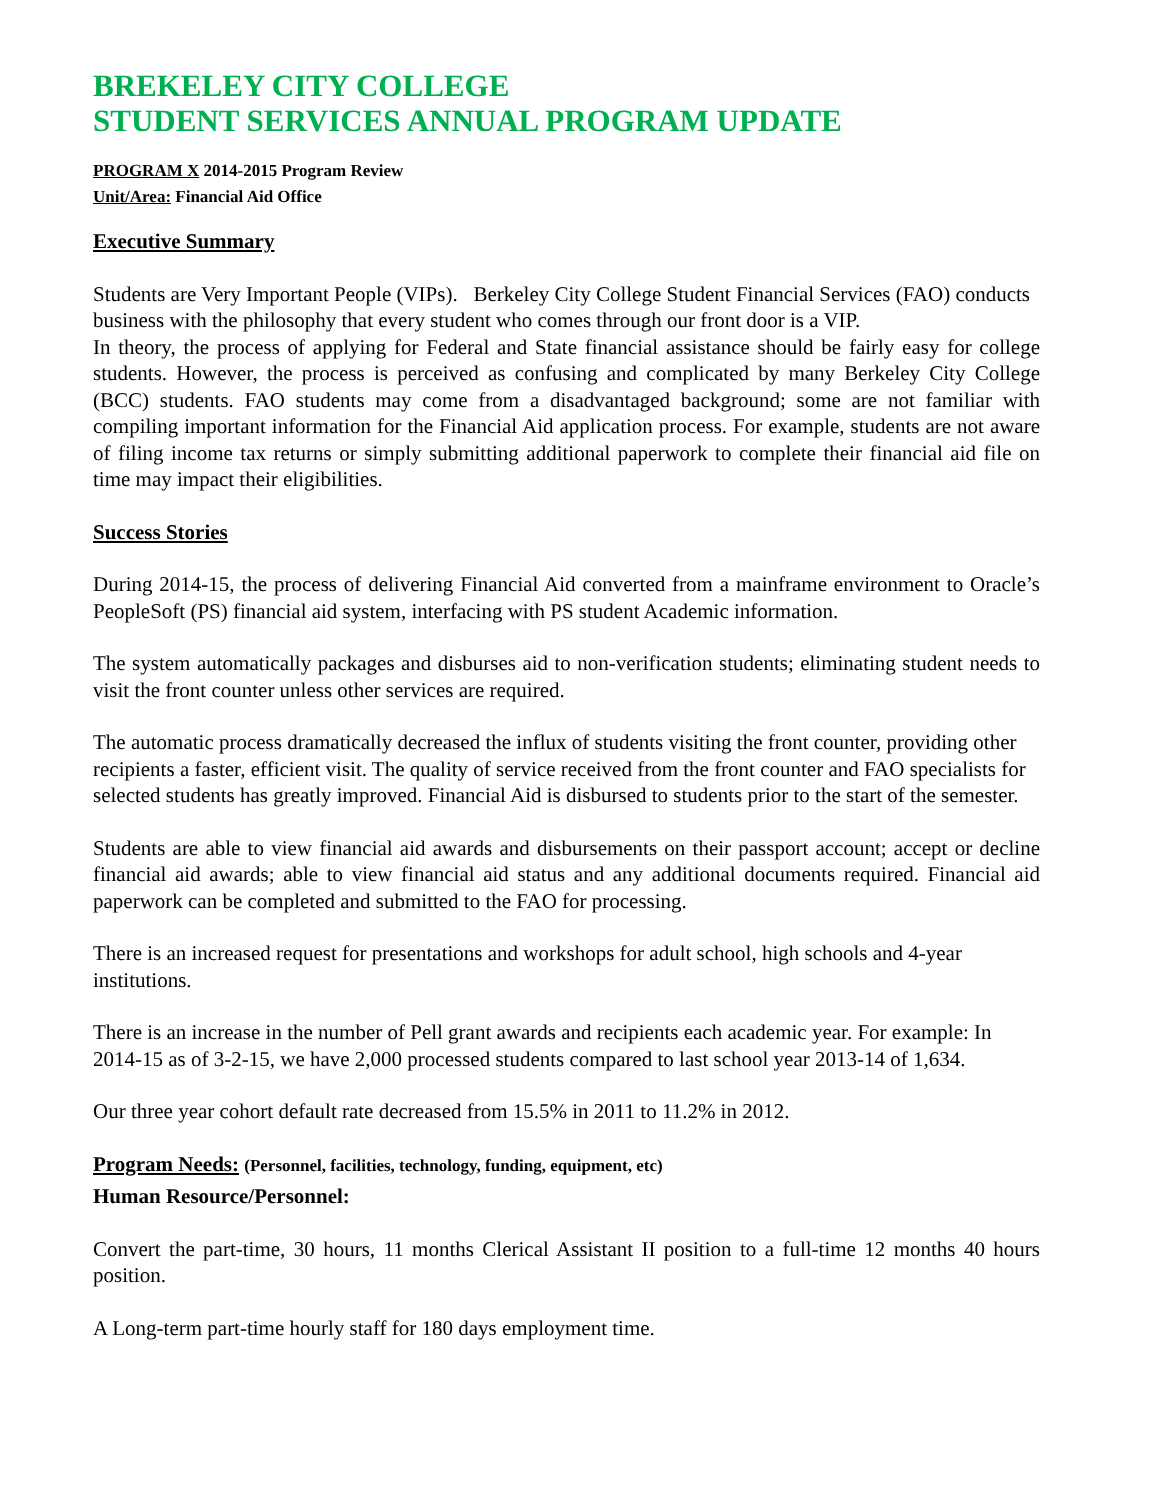BREKELEY CITY COLLEGE
STUDENT SERVICES ANNUAL PROGRAM UPDATE
PROGRAM X 2014-2015 Program Review
Unit/Area: Financial Aid Office
Executive Summary
Students are Very Important People (VIPs). Berkeley City College Student Financial Services (FAO) conducts business with the philosophy that every student who comes through our front door is a VIP.
In theory, the process of applying for Federal and State financial assistance should be fairly easy for college students. However, the process is perceived as confusing and complicated by many Berkeley City College (BCC) students. FAO students may come from a disadvantaged background; some are not familiar with compiling important information for the Financial Aid application process. For example, students are not aware of filing income tax returns or simply submitting additional paperwork to complete their financial aid file on time may impact their eligibilities.
Success Stories
During 2014-15, the process of delivering Financial Aid converted from a mainframe environment to Oracle’s PeopleSoft (PS) financial aid system, interfacing with PS student Academic information.
The system automatically packages and disburses aid to non-verification students; eliminating student needs to visit the front counter unless other services are required.
The automatic process dramatically decreased the influx of students visiting the front counter, providing other recipients a faster, efficient visit. The quality of service received from the front counter and FAO specialists for selected students has greatly improved. Financial Aid is disbursed to students prior to the start of the semester.
Students are able to view financial aid awards and disbursements on their passport account; accept or decline financial aid awards; able to view financial aid status and any additional documents required. Financial aid paperwork can be completed and submitted to the FAO for processing.
There is an increased request for presentations and workshops for adult school, high schools and 4-year institutions.
There is an increase in the number of Pell grant awards and recipients each academic year. For example: In 2014-15 as of 3-2-15, we have 2,000 processed students compared to last school year 2013-14 of 1,634.
Our three year cohort default rate decreased from 15.5% in 2011 to 11.2% in 2012.
Program Needs: (Personnel, facilities, technology, funding, equipment, etc)
Human Resource/Personnel:
Convert the part-time, 30 hours, 11 months Clerical Assistant II position to a full-time 12 months 40 hours position.
A Long-term part-time hourly staff for 180 days employment time.